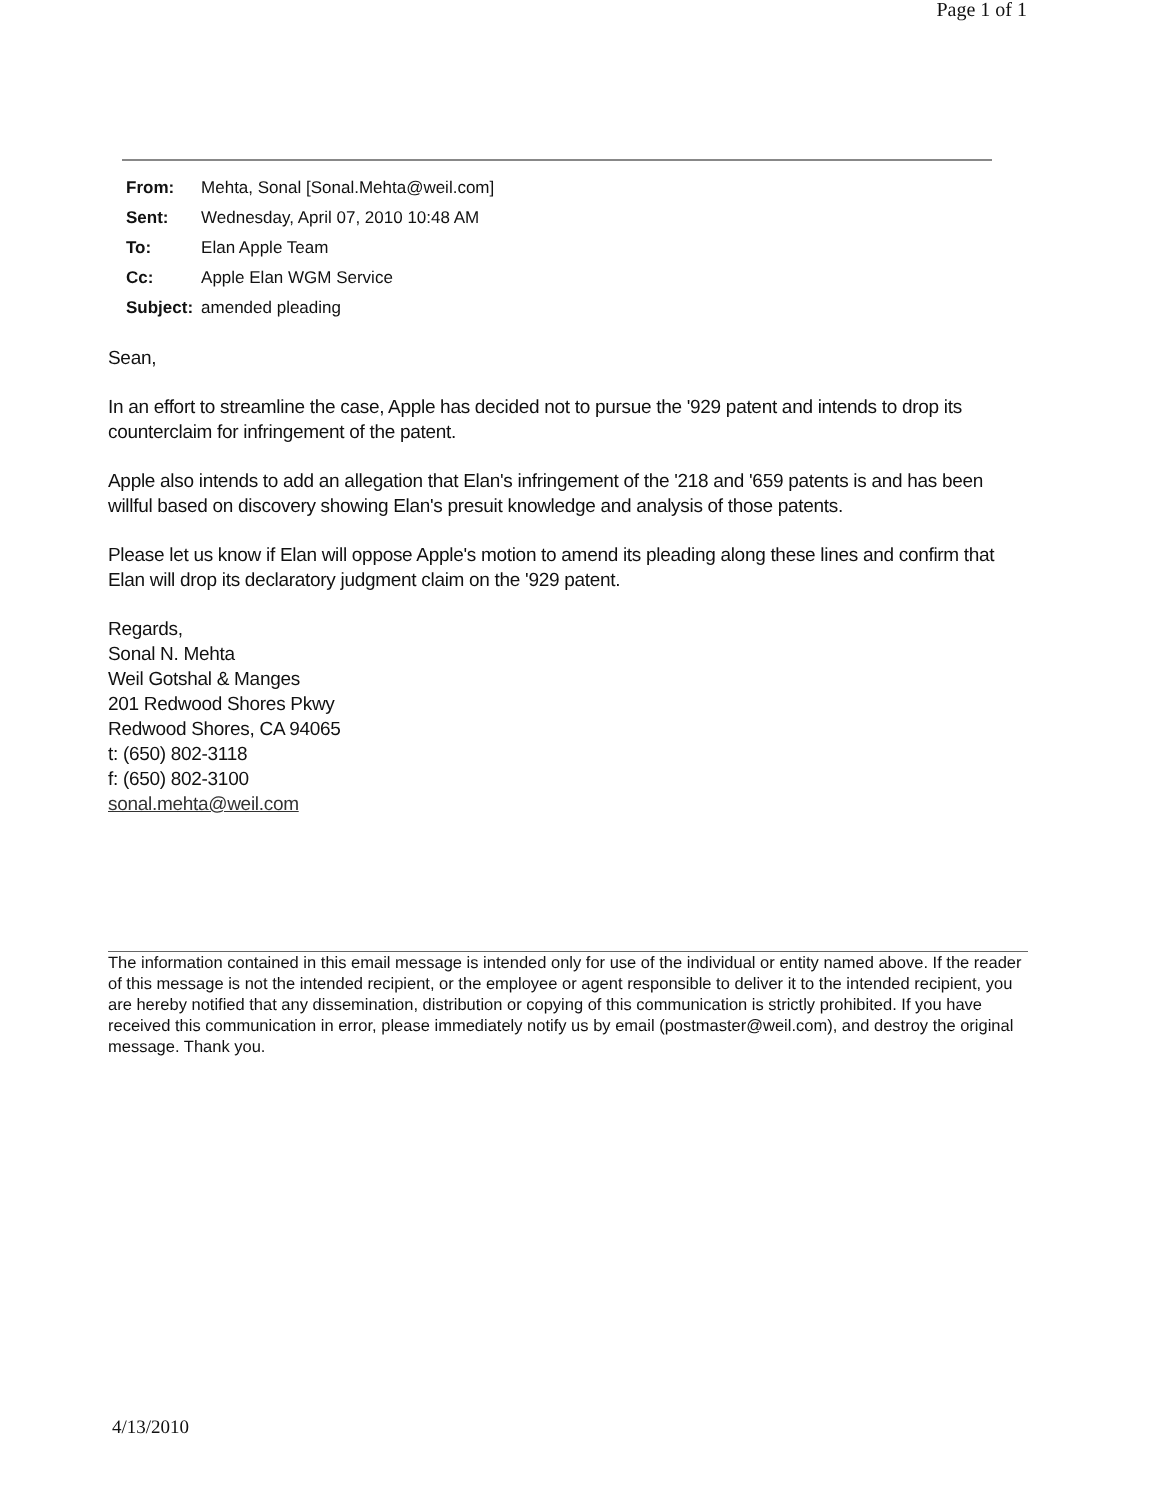Page 1 of 1
| From: | Mehta, Sonal [Sonal.Mehta@weil.com] |
| Sent: | Wednesday, April 07, 2010 10:48 AM |
| To: | Elan Apple Team |
| Cc: | Apple Elan WGM Service |
| Subject: | amended pleading |
Sean,
In an effort to streamline the case, Apple has decided not to pursue the '929 patent and intends to drop its counterclaim for infringement of the patent.
Apple also intends to add an allegation that Elan's infringement of the '218 and '659 patents is and has been willful based on discovery showing Elan's presuit knowledge and analysis of those patents.
Please let us know if Elan will oppose Apple's motion to amend its pleading along these lines and confirm that Elan will drop its declaratory judgment claim on the '929 patent.
Regards,
Sonal N. Mehta
Weil Gotshal & Manges
201 Redwood Shores Pkwy
Redwood Shores, CA 94065
t: (650) 802-3118
f: (650) 802-3100
sonal.mehta@weil.com
The information contained in this email message is intended only for use of the individual or entity named above. If the reader of this message is not the intended recipient, or the employee or agent responsible to deliver it to the intended recipient, you are hereby notified that any dissemination, distribution or copying of this communication is strictly prohibited. If you have received this communication in error, please immediately notify us by email (postmaster@weil.com), and destroy the original message. Thank you.
4/13/2010